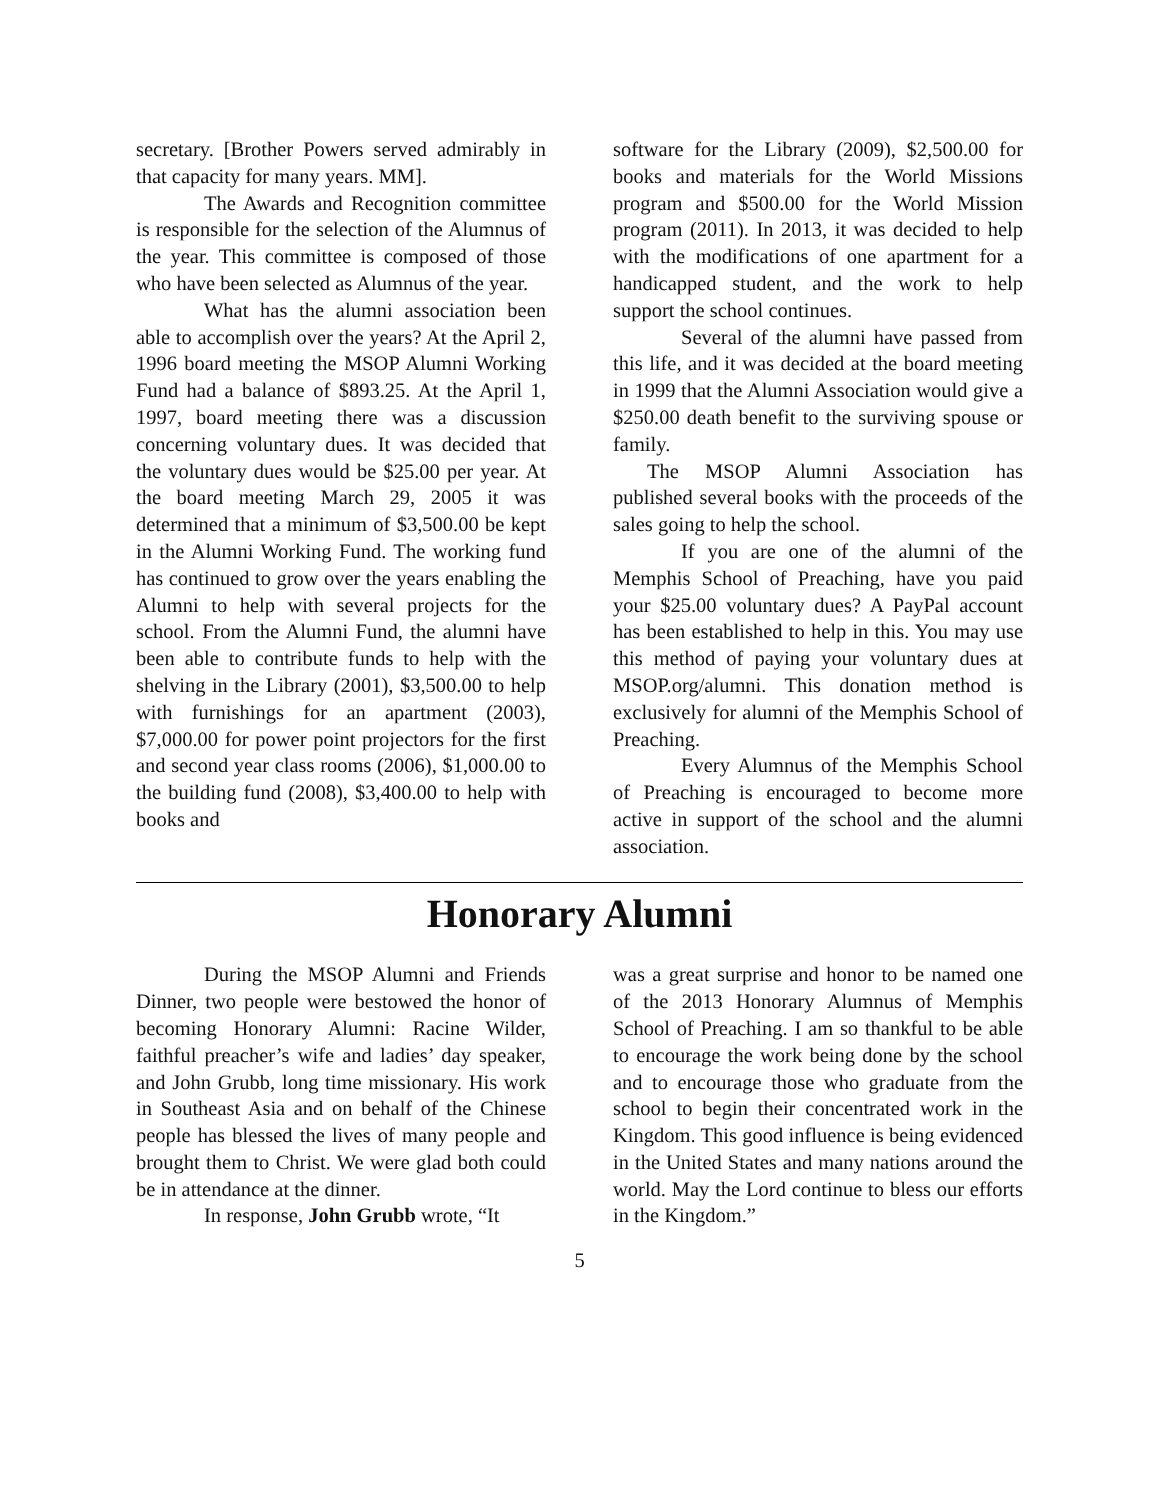secretary. [Brother Powers served admirably in that capacity for many years. MM].
The Awards and Recognition committee is responsible for the selection of the Alumnus of the year. This committee is composed of those who have been selected as Alumnus of the year.
What has the alumni association been able to accomplish over the years? At the April 2, 1996 board meeting the MSOP Alumni Working Fund had a balance of $893.25. At the April 1, 1997, board meeting there was a discussion concerning voluntary dues. It was decided that the voluntary dues would be $25.00 per year. At the board meeting March 29, 2005 it was determined that a minimum of $3,500.00 be kept in the Alumni Working Fund. The working fund has continued to grow over the years enabling the Alumni to help with several projects for the school. From the Alumni Fund, the alumni have been able to contribute funds to help with the shelving in the Library (2001), $3,500.00 to help with furnishings for an apartment (2003), $7,000.00 for power point projectors for the first and second year class rooms (2006), $1,000.00 to the building fund (2008), $3,400.00 to help with books and
software for the Library (2009), $2,500.00 for books and materials for the World Missions program and $500.00 for the World Mission program (2011). In 2013, it was decided to help with the modifications of one apartment for a handicapped student, and the work to help support the school continues.
Several of the alumni have passed from this life, and it was decided at the board meeting in 1999 that the Alumni Association would give a $250.00 death benefit to the surviving spouse or family.
The MSOP Alumni Association has published several books with the proceeds of the sales going to help the school.
If you are one of the alumni of the Memphis School of Preaching, have you paid your $25.00 voluntary dues? A PayPal account has been established to help in this. You may use this method of paying your voluntary dues at MSOP.org/alumni. This donation method is exclusively for alumni of the Memphis School of Preaching.
Every Alumnus of the Memphis School of Preaching is encouraged to become more active in support of the school and the alumni association.
Honorary Alumni
During the MSOP Alumni and Friends Dinner, two people were bestowed the honor of becoming Honorary Alumni: Racine Wilder, faithful preacher’s wife and ladies’ day speaker, and John Grubb, long time missionary. His work in Southeast Asia and on behalf of the Chinese people has blessed the lives of many people and brought them to Christ. We were glad both could be in attendance at the dinner.
In response, John Grubb wrote, “It
was a great surprise and honor to be named one of the 2013 Honorary Alumnus of Memphis School of Preaching. I am so thankful to be able to encourage the work being done by the school and to encourage those who graduate from the school to begin their concentrated work in the Kingdom. This good influence is being evidenced in the United States and many nations around the world. May the Lord continue to bless our efforts in the Kingdom.”
5